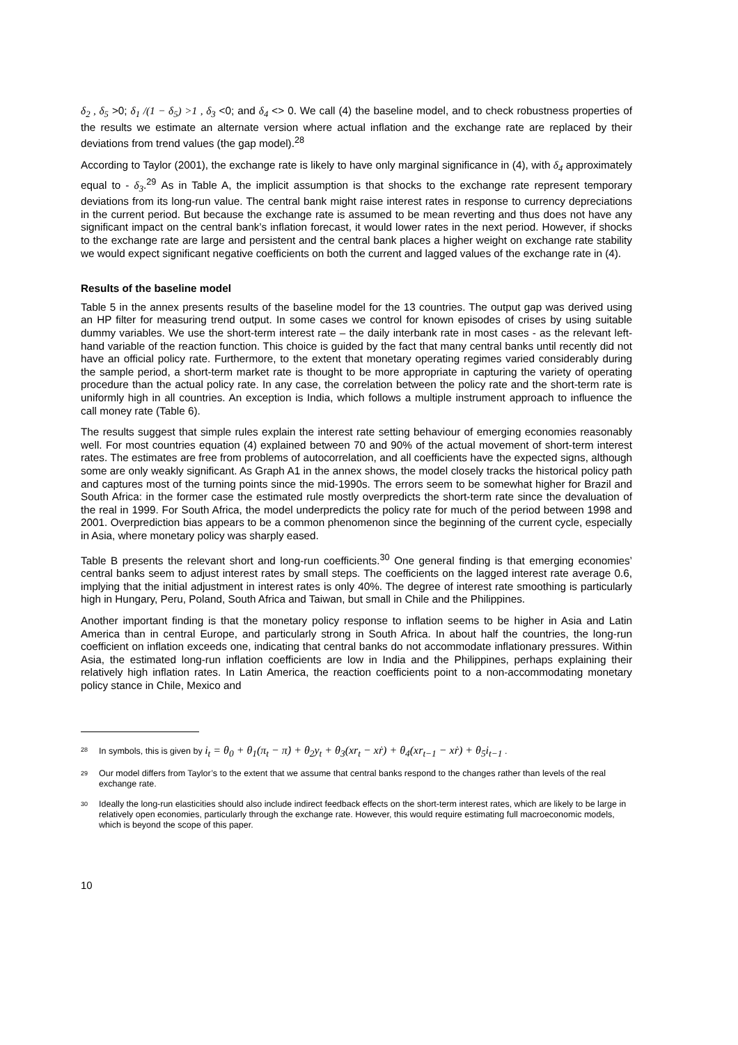δ<sub>2</sub> , δ<sub>5</sub> >0; δ<sub>1</sub> /(1 − δ<sub>5</sub>) >1 , δ<sub>3</sub> <0; and δ<sub>4</sub> <> 0. We call (4) the baseline model, and to check robustness properties of the results we estimate an alternate version where actual inflation and the exchange rate are replaced by their deviations from trend values (the gap model).<sup>28</sup>
According to Taylor (2001), the exchange rate is likely to have only marginal significance in (4), with δ<sub>4</sub> approximately equal to - δ<sub>3</sub>.<sup>29</sup> As in Table A, the implicit assumption is that shocks to the exchange rate represent temporary deviations from its long-run value. The central bank might raise interest rates in response to currency depreciations in the current period. But because the exchange rate is assumed to be mean reverting and thus does not have any significant impact on the central bank’s inflation forecast, it would lower rates in the next period. However, if shocks to the exchange rate are large and persistent and the central bank places a higher weight on exchange rate stability we would expect significant negative coefficients on both the current and lagged values of the exchange rate in (4).
Results of the baseline model
Table 5 in the annex presents results of the baseline model for the 13 countries. The output gap was derived using an HP filter for measuring trend output. In some cases we control for known episodes of crises by using suitable dummy variables. We use the short-term interest rate – the daily interbank rate in most cases - as the relevant left-hand variable of the reaction function. This choice is guided by the fact that many central banks until recently did not have an official policy rate. Furthermore, to the extent that monetary operating regimes varied considerably during the sample period, a short-term market rate is thought to be more appropriate in capturing the variety of operating procedure than the actual policy rate. In any case, the correlation between the policy rate and the short-term rate is uniformly high in all countries. An exception is India, which follows a multiple instrument approach to influence the call money rate (Table 6).
The results suggest that simple rules explain the interest rate setting behaviour of emerging economies reasonably well. For most countries equation (4) explained between 70 and 90% of the actual movement of short-term interest rates. The estimates are free from problems of autocorrelation, and all coefficients have the expected signs, although some are only weakly significant. As Graph A1 in the annex shows, the model closely tracks the historical policy path and captures most of the turning points since the mid-1990s. The errors seem to be somewhat higher for Brazil and South Africa: in the former case the estimated rule mostly overpredicts the short-term rate since the devaluation of the real in 1999. For South Africa, the model underpredicts the policy rate for much of the period between 1998 and 2001. Overprediction bias appears to be a common phenomenon since the beginning of the current cycle, especially in Asia, where monetary policy was sharply eased.
Table B presents the relevant short and long-run coefficients.<sup>30</sup> One general finding is that emerging economies’ central banks seem to adjust interest rates by small steps. The coefficients on the lagged interest rate average 0.6, implying that the initial adjustment in interest rates is only 40%. The degree of interest rate smoothing is particularly high in Hungary, Peru, Poland, South Africa and Taiwan, but small in Chile and the Philippines.
Another important finding is that the monetary policy response to inflation seems to be higher in Asia and Latin America than in central Europe, and particularly strong in South Africa. In about half the countries, the long-run coefficient on inflation exceeds one, indicating that central banks do not accommodate inflationary pressures. Within Asia, the estimated long-run inflation coefficients are low in India and the Philippines, perhaps explaining their relatively high inflation rates. In Latin America, the reaction coefficients point to a non-accommodating monetary policy stance in Chile, Mexico and
28 In symbols, this is given by i<sub>t</sub> = θ<sub>0</sub> + θ<sub>1</sub>(π<sub>t</sub> − π̇) + θ<sub>2</sub>y<sub>t</sub> + θ<sub>3</sub>(xr<sub>t</sub> − xṙ) + θ<sub>4</sub>(xr<sub>t−1</sub> − xṙ) + θ<sub>5</sub>i<sub>t−1</sub> .
29 Our model differs from Taylor’s to the extent that we assume that central banks respond to the changes rather than levels of the real exchange rate.
30 Ideally the long-run elasticities should also include indirect feedback effects on the short-term interest rates, which are likely to be large in relatively open economies, particularly through the exchange rate. However, this would require estimating full macroeconomic models, which is beyond the scope of this paper.
10